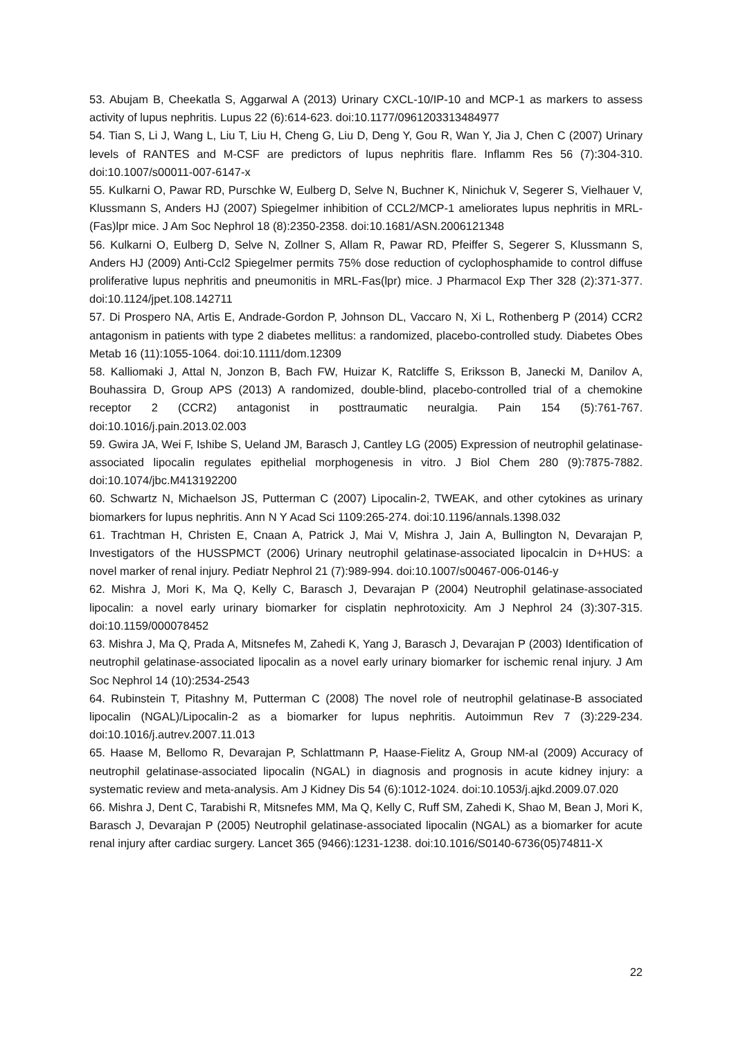53. Abujam B, Cheekatla S, Aggarwal A (2013) Urinary CXCL-10/IP-10 and MCP-1 as markers to assess activity of lupus nephritis. Lupus 22 (6):614-623. doi:10.1177/0961203313484977
54. Tian S, Li J, Wang L, Liu T, Liu H, Cheng G, Liu D, Deng Y, Gou R, Wan Y, Jia J, Chen C (2007) Urinary levels of RANTES and M-CSF are predictors of lupus nephritis flare. Inflamm Res 56 (7):304-310. doi:10.1007/s00011-007-6147-x
55. Kulkarni O, Pawar RD, Purschke W, Eulberg D, Selve N, Buchner K, Ninichuk V, Segerer S, Vielhauer V, Klussmann S, Anders HJ (2007) Spiegelmer inhibition of CCL2/MCP-1 ameliorates lupus nephritis in MRL-(Fas)lpr mice. J Am Soc Nephrol 18 (8):2350-2358. doi:10.1681/ASN.2006121348
56. Kulkarni O, Eulberg D, Selve N, Zollner S, Allam R, Pawar RD, Pfeiffer S, Segerer S, Klussmann S, Anders HJ (2009) Anti-Ccl2 Spiegelmer permits 75% dose reduction of cyclophosphamide to control diffuse proliferative lupus nephritis and pneumonitis in MRL-Fas(lpr) mice. J Pharmacol Exp Ther 328 (2):371-377. doi:10.1124/jpet.108.142711
57. Di Prospero NA, Artis E, Andrade-Gordon P, Johnson DL, Vaccaro N, Xi L, Rothenberg P (2014) CCR2 antagonism in patients with type 2 diabetes mellitus: a randomized, placebo-controlled study. Diabetes Obes Metab 16 (11):1055-1064. doi:10.1111/dom.12309
58. Kalliomaki J, Attal N, Jonzon B, Bach FW, Huizar K, Ratcliffe S, Eriksson B, Janecki M, Danilov A, Bouhassira D, Group APS (2013) A randomized, double-blind, placebo-controlled trial of a chemokine receptor 2 (CCR2) antagonist in posttraumatic neuralgia. Pain 154 (5):761-767. doi:10.1016/j.pain.2013.02.003
59. Gwira JA, Wei F, Ishibe S, Ueland JM, Barasch J, Cantley LG (2005) Expression of neutrophil gelatinase-associated lipocalin regulates epithelial morphogenesis in vitro. J Biol Chem 280 (9):7875-7882. doi:10.1074/jbc.M413192200
60. Schwartz N, Michaelson JS, Putterman C (2007) Lipocalin-2, TWEAK, and other cytokines as urinary biomarkers for lupus nephritis. Ann N Y Acad Sci 1109:265-274. doi:10.1196/annals.1398.032
61. Trachtman H, Christen E, Cnaan A, Patrick J, Mai V, Mishra J, Jain A, Bullington N, Devarajan P, Investigators of the HUSSPMCT (2006) Urinary neutrophil gelatinase-associated lipocalcin in D+HUS: a novel marker of renal injury. Pediatr Nephrol 21 (7):989-994. doi:10.1007/s00467-006-0146-y
62. Mishra J, Mori K, Ma Q, Kelly C, Barasch J, Devarajan P (2004) Neutrophil gelatinase-associated lipocalin: a novel early urinary biomarker for cisplatin nephrotoxicity. Am J Nephrol 24 (3):307-315. doi:10.1159/000078452
63. Mishra J, Ma Q, Prada A, Mitsnefes M, Zahedi K, Yang J, Barasch J, Devarajan P (2003) Identification of neutrophil gelatinase-associated lipocalin as a novel early urinary biomarker for ischemic renal injury. J Am Soc Nephrol 14 (10):2534-2543
64. Rubinstein T, Pitashny M, Putterman C (2008) The novel role of neutrophil gelatinase-B associated lipocalin (NGAL)/Lipocalin-2 as a biomarker for lupus nephritis. Autoimmun Rev 7 (3):229-234. doi:10.1016/j.autrev.2007.11.013
65. Haase M, Bellomo R, Devarajan P, Schlattmann P, Haase-Fielitz A, Group NM-aI (2009) Accuracy of neutrophil gelatinase-associated lipocalin (NGAL) in diagnosis and prognosis in acute kidney injury: a systematic review and meta-analysis. Am J Kidney Dis 54 (6):1012-1024. doi:10.1053/j.ajkd.2009.07.020
66. Mishra J, Dent C, Tarabishi R, Mitsnefes MM, Ma Q, Kelly C, Ruff SM, Zahedi K, Shao M, Bean J, Mori K, Barasch J, Devarajan P (2005) Neutrophil gelatinase-associated lipocalin (NGAL) as a biomarker for acute renal injury after cardiac surgery. Lancet 365 (9466):1231-1238. doi:10.1016/S0140-6736(05)74811-X
22